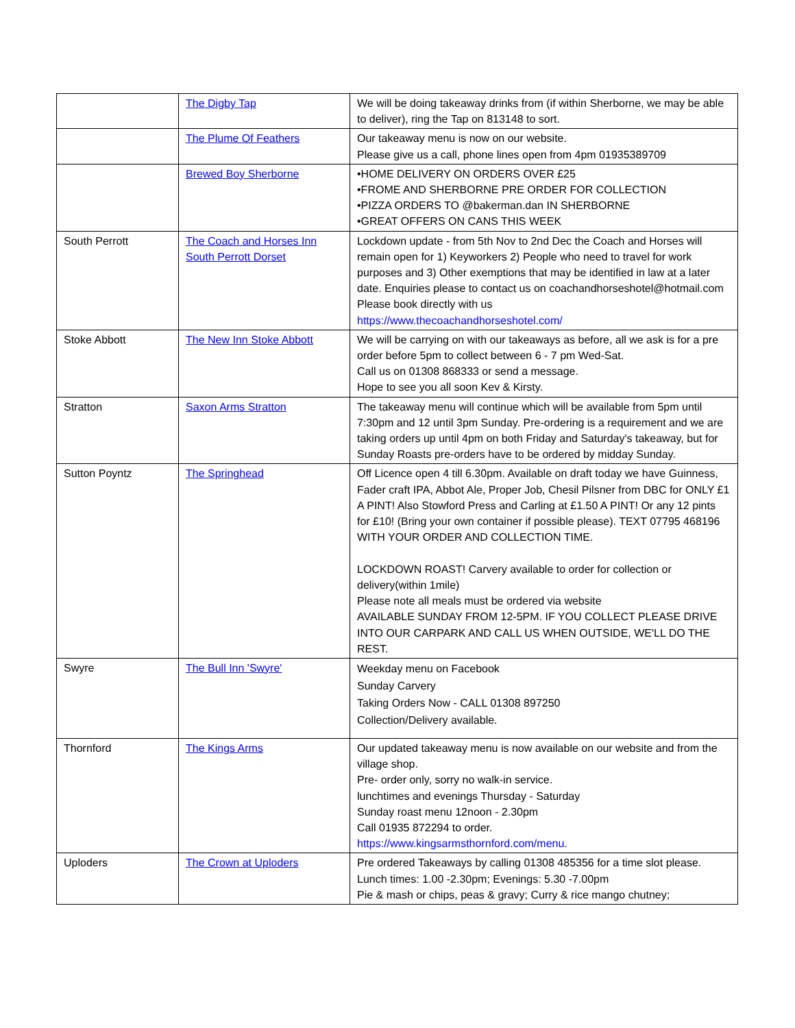| | The Digby Tap | We will be doing takeaway drinks from (if within Sherborne, we may be able to deliver), ring the Tap on 813148 to sort. |
| | The Plume Of Feathers | Our takeaway menu is now on our website. Please give us a call, phone lines open from 4pm 01935389709 |
| | Brewed Boy Sherborne | •HOME DELIVERY ON ORDERS OVER £25 •FROME AND SHERBORNE PRE ORDER FOR COLLECTION •PIZZA ORDERS TO @bakerman.dan IN SHERBORNE •GREAT OFFERS ON CANS THIS WEEK |
| South Perrott | The Coach and Horses Inn South Perrott Dorset | Lockdown update - from 5th Nov to 2nd Dec the Coach and Horses will remain open for 1) Keyworkers 2) People who need to travel for work purposes and 3) Other exemptions that may be identified in law at a later date. Enquiries please to contact us on coachandhorseshotel@hotmail.com Please book directly with us https://www.thecoachandhorseshotel.com/ |
| Stoke Abbott | The New Inn Stoke Abbott | We will be carrying on with our takeaways as before, all we ask is for a pre order before 5pm to collect between 6 - 7 pm Wed-Sat. Call us on 01308 868333 or send a message. Hope to see you all soon Kev & Kirsty. |
| Stratton | Saxon Arms Stratton | The takeaway menu will continue which will be available from 5pm until 7:30pm and 12 until 3pm Sunday. Pre-ordering is a requirement and we are taking orders up until 4pm on both Friday and Saturday's takeaway, but for Sunday Roasts pre-orders have to be ordered by midday Sunday. |
| Sutton Poyntz | The Springhead | Off Licence open 4 till 6.30pm. Available on draft today we have Guinness, Fader craft IPA, Abbot Ale, Proper Job, Chesil Pilsner from DBC for ONLY £1 A PINT! Also Stowford Press and Carling at £1.50 A PINT! Or any 12 pints for £10! (Bring your own container if possible please). TEXT 07795 468196 WITH YOUR ORDER AND COLLECTION TIME. LOCKDOWN ROAST! Carvery available to order for collection or delivery(within 1mile) Please note all meals must be ordered via website AVAILABLE SUNDAY FROM 12-5PM. IF YOU COLLECT PLEASE DRIVE INTO OUR CARPARK AND CALL US WHEN OUTSIDE, WE'LL DO THE REST. |
| Swyre | The Bull Inn 'Swyre' | Weekday menu on Facebook Sunday Carvery Taking Orders Now - CALL 01308 897250 Collection/Delivery available. |
| Thornford | The Kings Arms | Our updated takeaway menu is now available on our website and from the village shop. Pre- order only, sorry no walk-in service. lunchtimes and evenings Thursday - Saturday Sunday roast menu 12noon - 2.30pm Call 01935 872294 to order. https://www.kingsarmsthornford.com/menu . |
| Uploders | The Crown at Uploders | Pre ordered Takeaways by calling 01308 485356 for a time slot please. Lunch times: 1.00 -2.30pm; Evenings: 5.30 -7.00pm Pie & mash or chips, peas & gravy; Curry & rice mango chutney; |